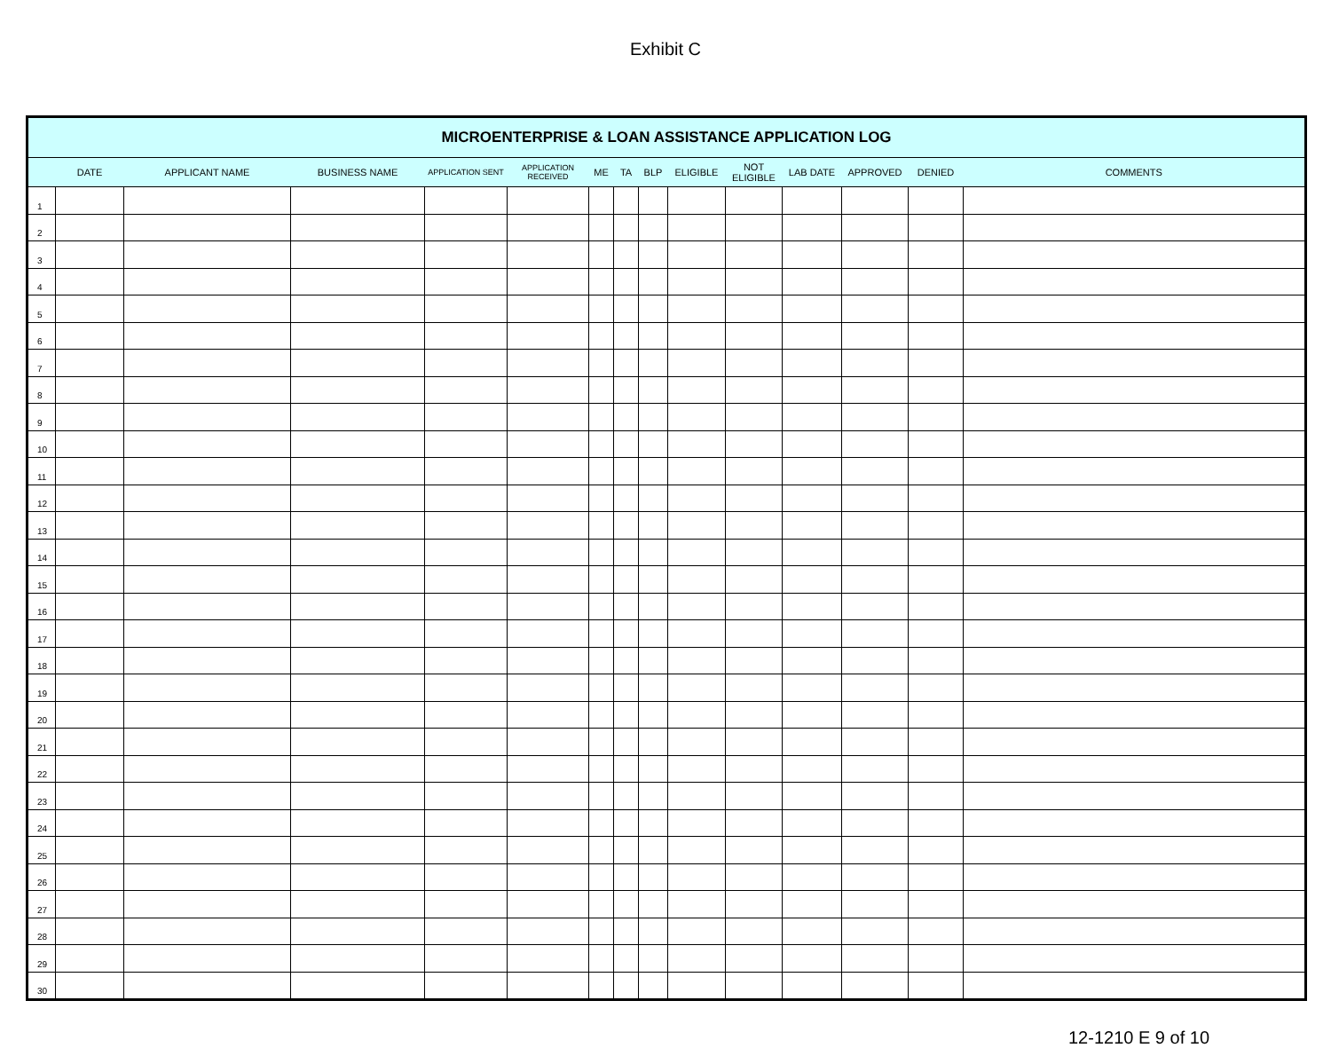Exhibit C
| MICROENTERPRISE & LOAN ASSISTANCE APPLICATION LOG | | | | | | | | | | | | | | |
| --- | --- | --- | --- | --- | --- | --- | --- | --- | --- | --- | --- | --- | --- | --- |
| | DATE | APPLICANT NAME | BUSINESS NAME | APPLICATION SENT | APPLICATION RECEIVED | ME | TA | BLP | ELIGIBLE | NOT ELIGIBLE | LAB DATE | APPROVED | DENIED | COMMENTS |
| 1 | | | | | | | | | | | | | | |
| 2 | | | | | | | | | | | | | | |
| 3 | | | | | | | | | | | | | | |
| 4 | | | | | | | | | | | | | | |
| 5 | | | | | | | | | | | | | | |
| 6 | | | | | | | | | | | | | | |
| 7 | | | | | | | | | | | | | | |
| 8 | | | | | | | | | | | | | | |
| 9 | | | | | | | | | | | | | | |
| 10 | | | | | | | | | | | | | | |
| 11 | | | | | | | | | | | | | | |
| 12 | | | | | | | | | | | | | | |
| 13 | | | | | | | | | | | | | | |
| 14 | | | | | | | | | | | | | | |
| 15 | | | | | | | | | | | | | | |
| 16 | | | | | | | | | | | | | | |
| 17 | | | | | | | | | | | | | | |
| 18 | | | | | | | | | | | | | | |
| 19 | | | | | | | | | | | | | | |
| 20 | | | | | | | | | | | | | | |
| 21 | | | | | | | | | | | | | | |
| 22 | | | | | | | | | | | | | | |
| 23 | | | | | | | | | | | | | | |
| 24 | | | | | | | | | | | | | | |
| 25 | | | | | | | | | | | | | | |
| 26 | | | | | | | | | | | | | | |
| 27 | | | | | | | | | | | | | | |
| 28 | | | | | | | | | | | | | | |
| 29 | | | | | | | | | | | | | | |
| 30 | | | | | | | | | | | | | | |
12-1210 E 9 of 10